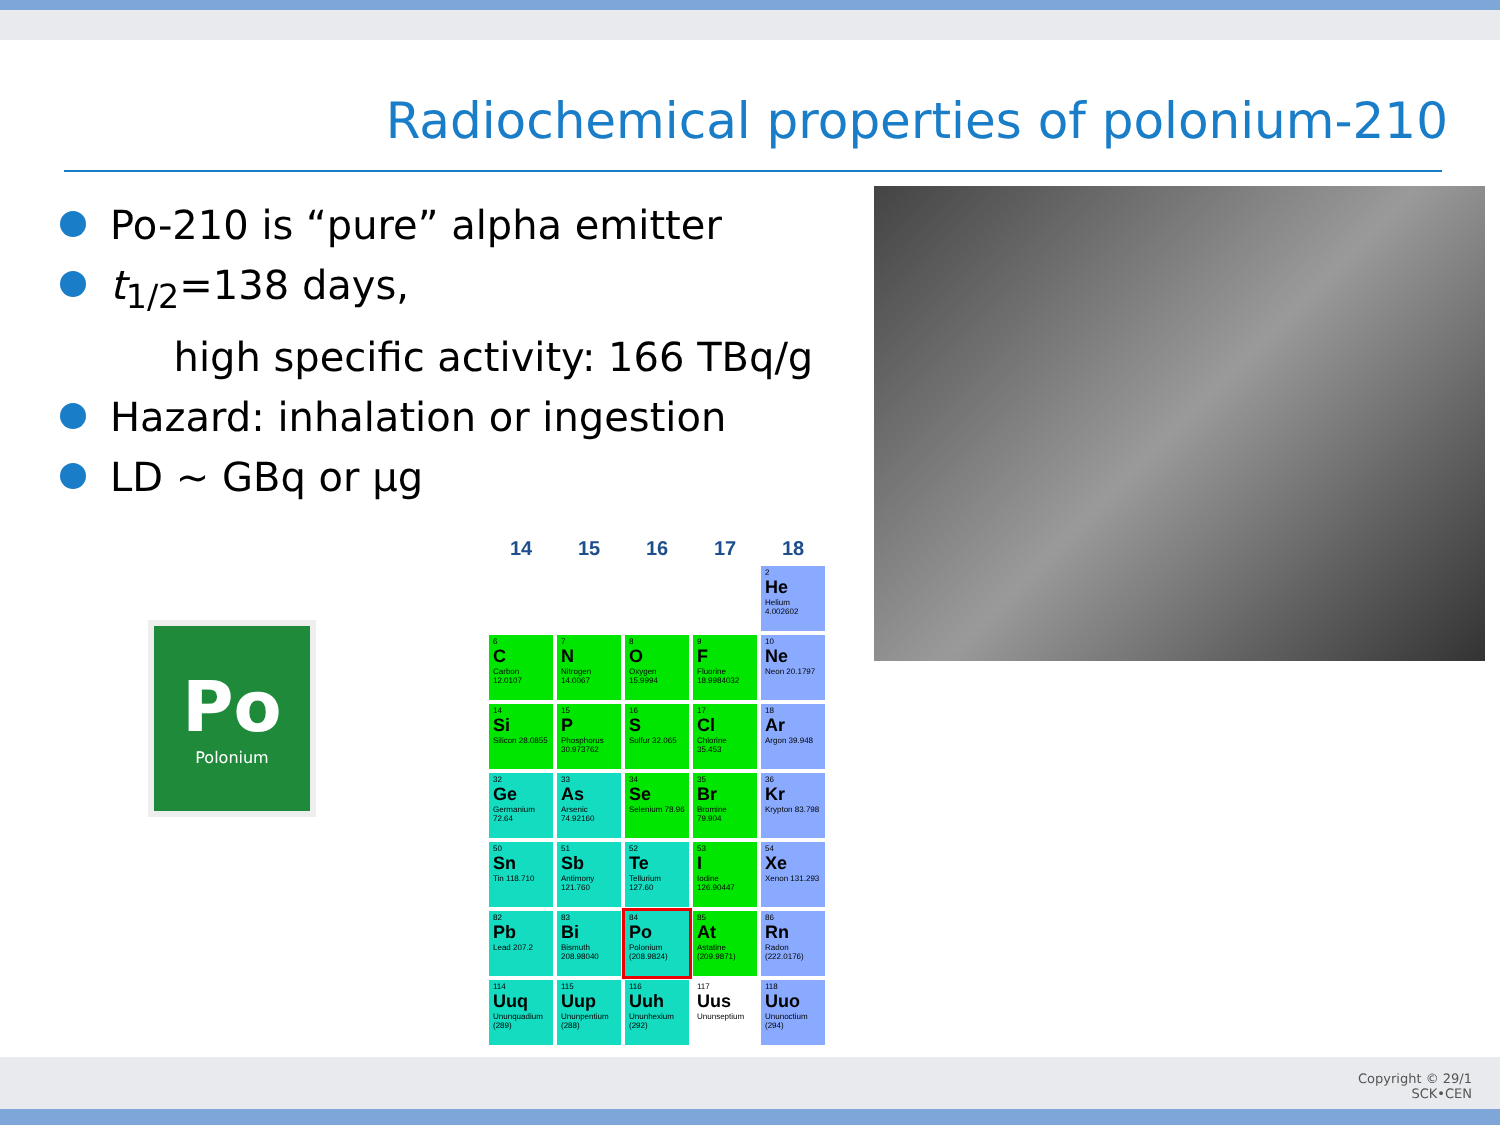Radiochemical properties of polonium-210
Po-210 is “pure” alpha emitter
t<sub>1/2</sub>=138 days,
high specific activity: 166 TBq/g
Hazard: inhalation or ingestion
LD ~ GBq or µg
Po
Polonium
| 14 | 15 | 16 | 17 | 18 |
| --- | --- | --- | --- | --- |
| | | | | 2 He Helium 4.002602 |
| 6 C Carbon 12.0107 | 7 N Nitrogen 14.0067 | 8 O Oxygen 15.9994 | 9 F Fluorine 18.9984032 | 10 Ne Neon 20.1797 |
| 14 Si Silicon 28.0855 | 15 P Phosphorus 30.973762 | 16 S Sulfur 32.065 | 17 Cl Chlorine 35.453 | 18 Ar Argon 39.948 |
| 32 Ge Germanium 72.64 | 33 As Arsenic 74.92160 | 34 Se Selenium 78.96 | 35 Br Bromine 79.904 | 36 Kr Krypton 83.798 |
| 50 Sn Tin 118.710 | 51 Sb Antimony 121.760 | 52 Te Tellurium 127.60 | 53 I Iodine 126.90447 | 54 Xe Xenon 131.293 |
| 82 Pb Lead 207.2 | 83 Bi Bismuth 208.98040 | 84 Po Polonium (208.9824) | 85 At Astatine (209.9871) | 86 Rn Radon (222.0176) |
| 114 Uuq Ununquadium (289) | 115 Uup Ununpentium (288) | 116 Uuh Ununhexium (292) | 117 Uus Ununseptium | 118 Uuo Ununoctium (294) |
Copyright © 29/1
SCK•CEN